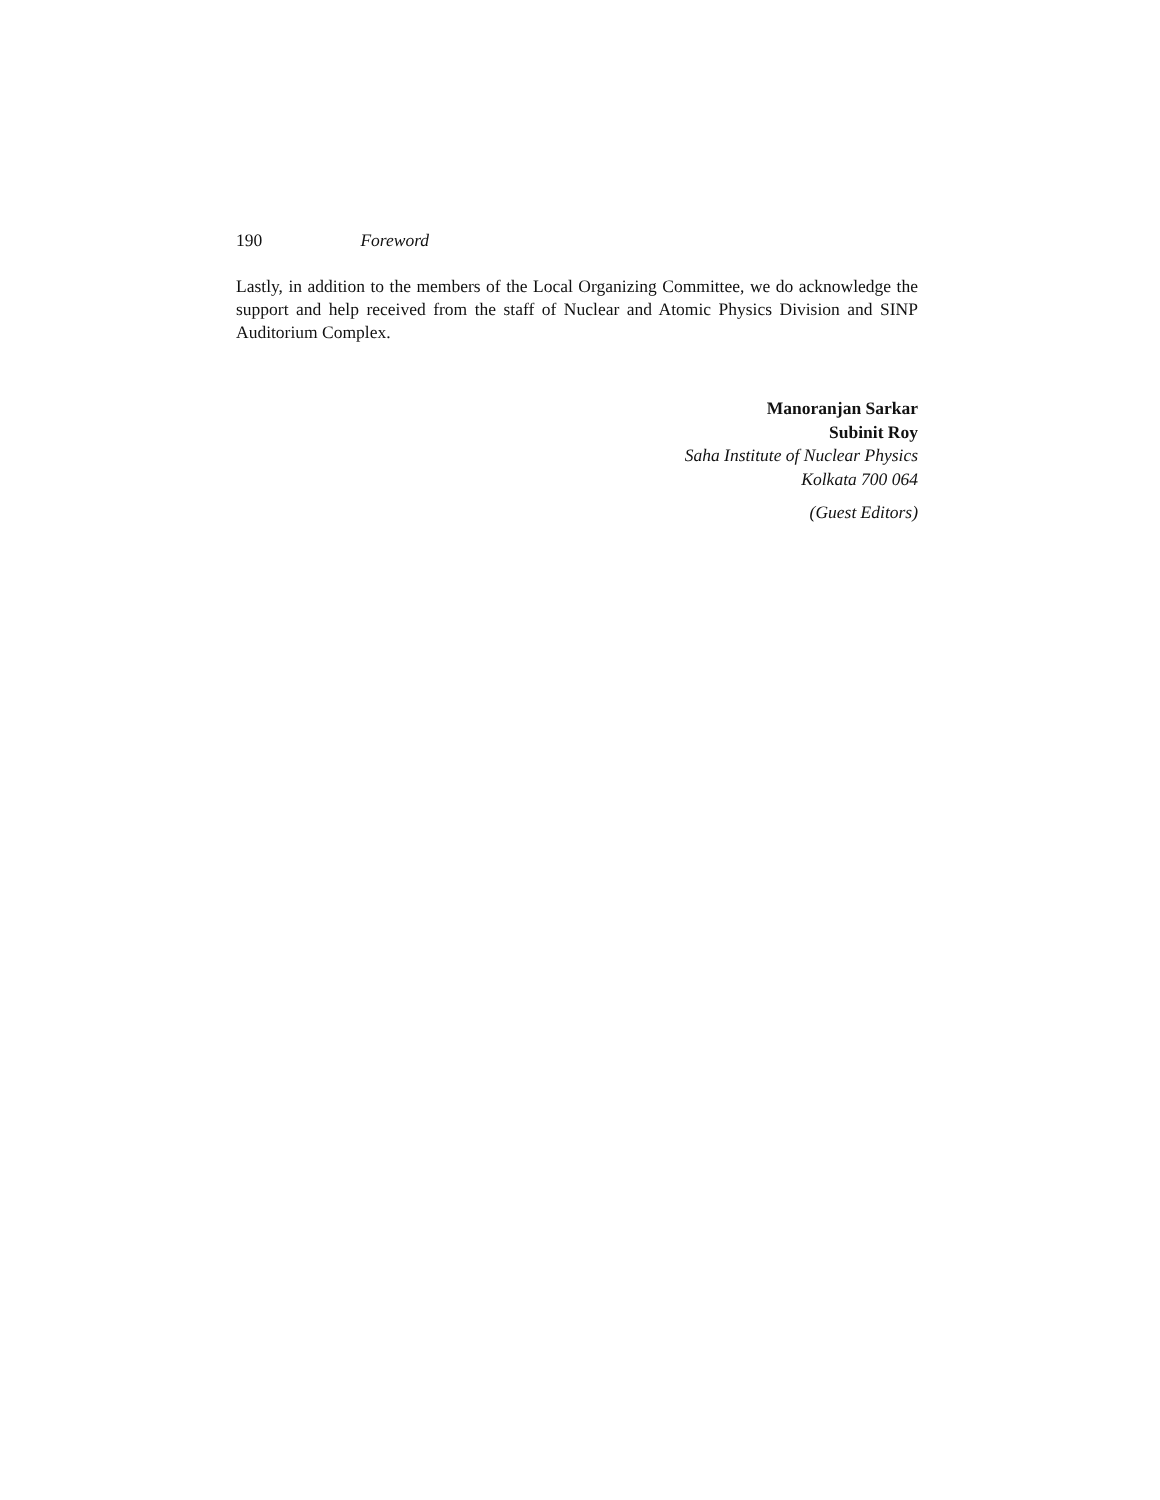190 Foreword
Lastly, in addition to the members of the Local Organizing Committee, we do acknowledge the support and help received from the staff of Nuclear and Atomic Physics Division and SINP Auditorium Complex.
Manoranjan Sarkar
Subinit Roy
Saha Institute of Nuclear Physics
Kolkata 700 064
(Guest Editors)